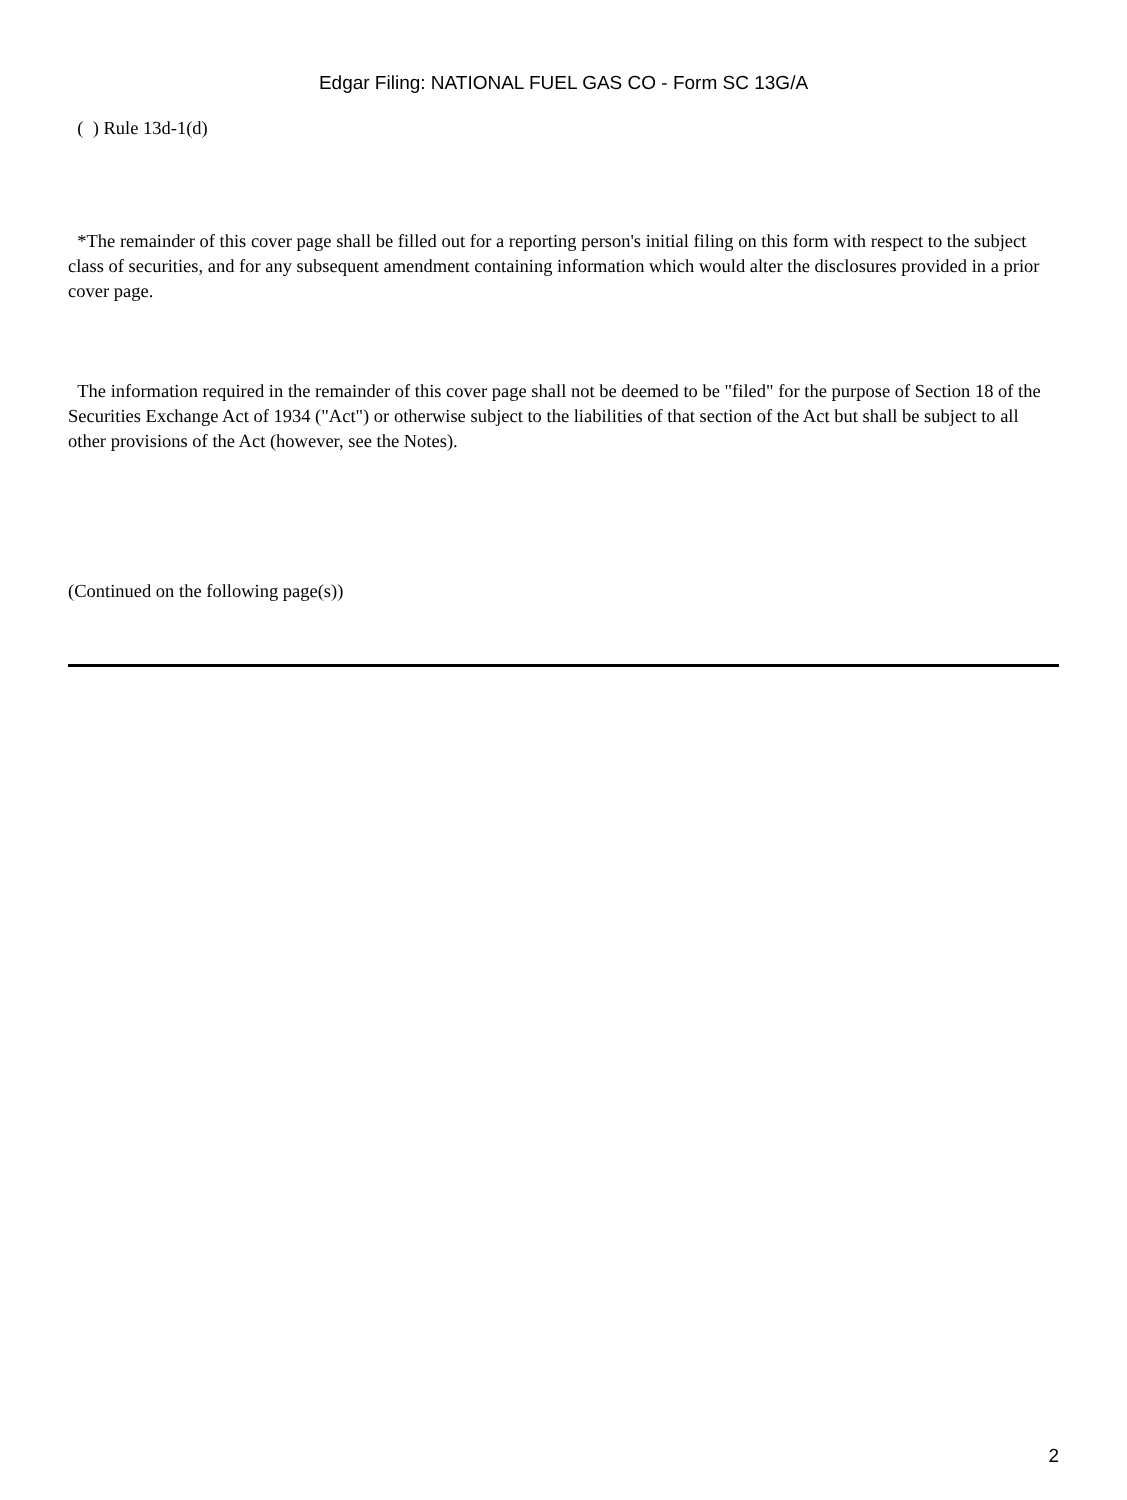Edgar Filing: NATIONAL FUEL GAS CO - Form SC 13G/A
( ) Rule 13d-1(d)
*The remainder of this cover page shall be filled out for a reporting person's initial filing on this form with respect to the subject class of securities, and for any subsequent amendment containing information which would alter the disclosures provided in a prior cover page.
The information required in the remainder of this cover page shall not be deemed to be "filed" for the purpose of Section 18 of the Securities Exchange Act of 1934 ("Act") or otherwise subject to the liabilities of that section of the Act but shall be subject to all other provisions of the Act (however, see the Notes).
(Continued on the following page(s))
2